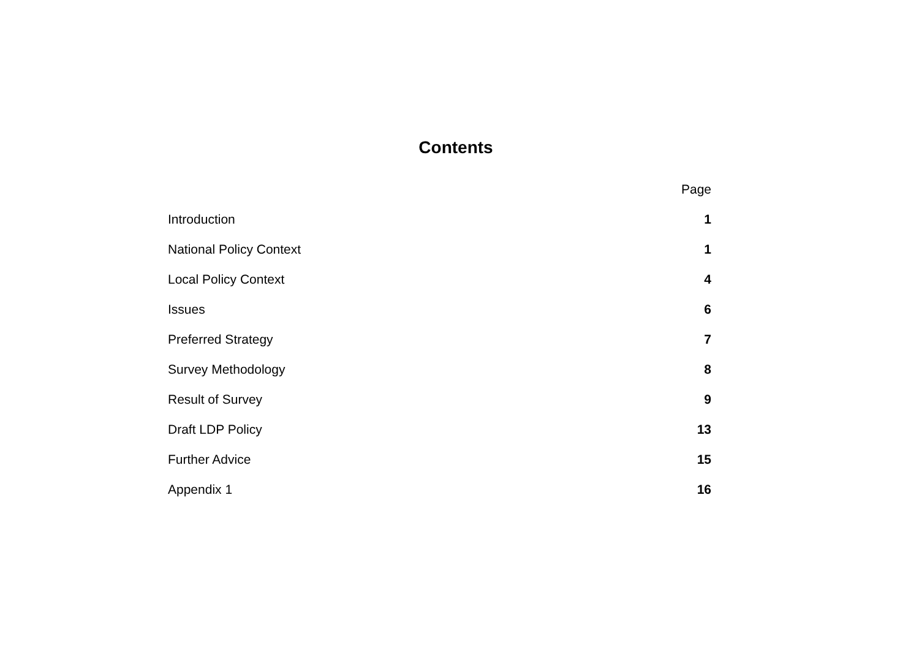Contents
| | Page |
| --- | --- |
| Introduction | 1 |
| National Policy Context | 1 |
| Local Policy Context | 4 |
| Issues | 6 |
| Preferred Strategy | 7 |
| Survey Methodology | 8 |
| Result of Survey | 9 |
| Draft LDP Policy | 13 |
| Further Advice | 15 |
| Appendix 1 | 16 |